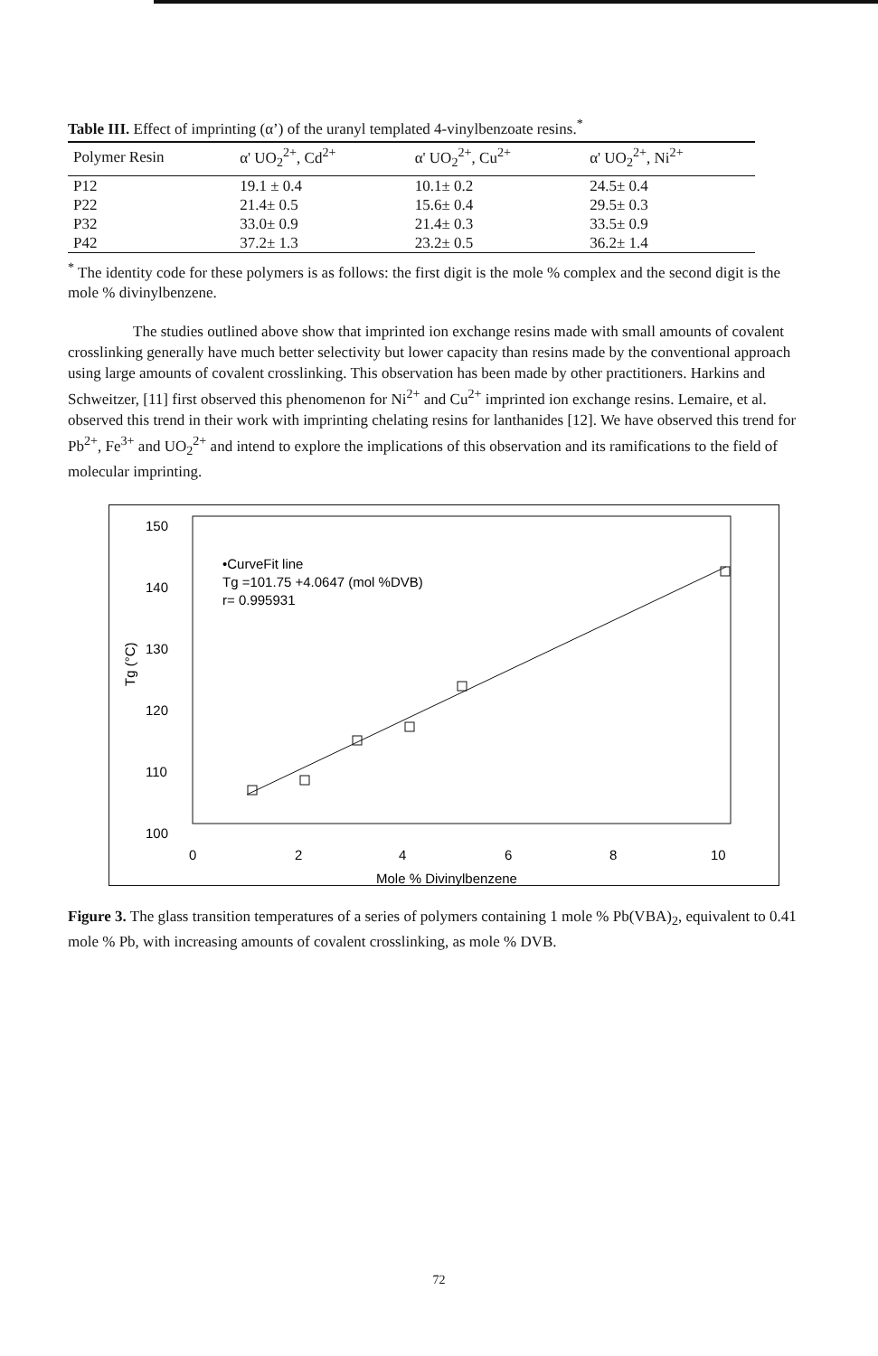Table III. Effect of imprinting (α’) of the uranyl templated 4-vinylbenzoate resins.<sup>*</sup>
| Polymer Resin | α' UO<sub>2</sub><sup>2+</sup>, Cd<sup>2+</sup> | α' UO<sub>2</sub><sup>2+</sup>, Cu<sup>2+</sup> | α' UO<sub>2</sub><sup>2+</sup>, Ni<sup>2+</sup> |
| --- | --- | --- | --- |
| P12 | 19.1 ± 0.4 | 10.1± 0.2 | 24.5± 0.4 |
| P22 | 21.4± 0.5 | 15.6± 0.4 | 29.5± 0.3 |
| P32 | 33.0± 0.9 | 21.4± 0.3 | 33.5± 0.9 |
| P42 | 37.2± 1.3 | 23.2± 0.5 | 36.2± 1.4 |
<sup>*</sup> The identity code for these polymers is as follows: the first digit is the mole % complex and the second digit is the mole % divinylbenzene.
The studies outlined above show that imprinted ion exchange resins made with small amounts of covalent crosslinking generally have much better selectivity but lower capacity than resins made by the conventional approach using large amounts of covalent crosslinking. This observation has been made by other practitioners. Harkins and Schweitzer, [11] first observed this phenomenon for Ni<sup>2+</sup> and Cu<sup>2+</sup> imprinted ion exchange resins. Lemaire, et al. observed this trend in their work with imprinting chelating resins for lanthanides [12]. We have observed this trend for Pb<sup>2+</sup>, Fe<sup>3+</sup> and UO<sub>2</sub><sup>2+</sup> and intend to explore the implications of this observation and its ramifications to the field of molecular imprinting.
150
140
130
120
110
100
Tg (°C)
0
2
4
6
8
10
Mole % Divinylbenzene
•CurveFit line
Tg =101.75 +4.0647 (mol %DVB)
r= 0.995931
Figure 3. The glass transition temperatures of a series of polymers containing 1 mole % Pb(VBA)<sub>2</sub>, equivalent to 0.41 mole % Pb, with increasing amounts of covalent crosslinking, as mole % DVB.
72